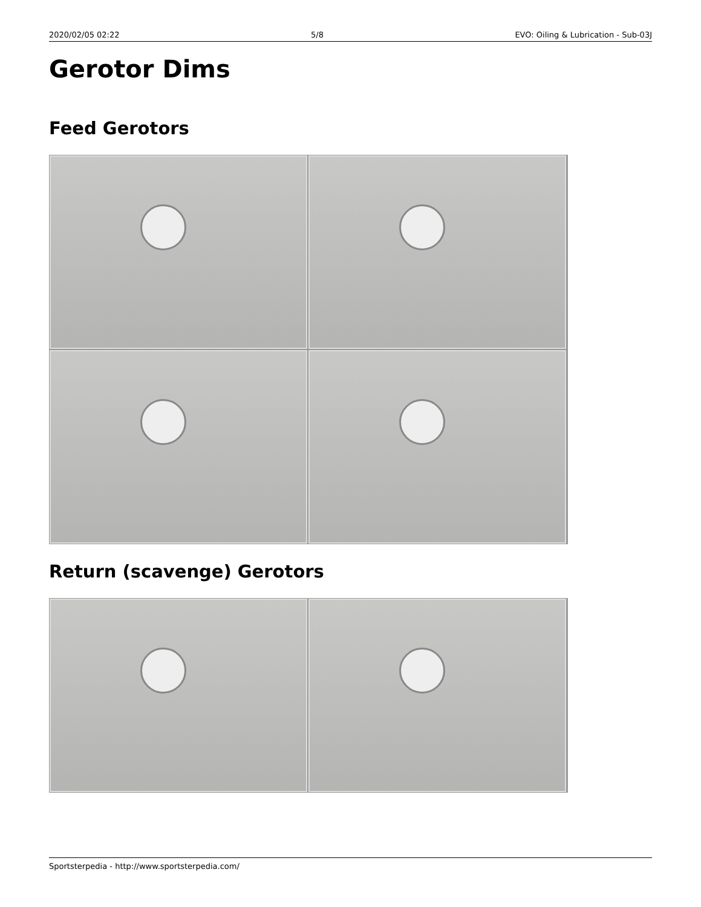2020/02/05 02:22 5/8 EVO: Oiling & Lubrication - Sub-03J
Gerotor Dims
Feed Gerotors
Return (scavenge) Gerotors
Sportsterpedia - http://www.sportsterpedia.com/